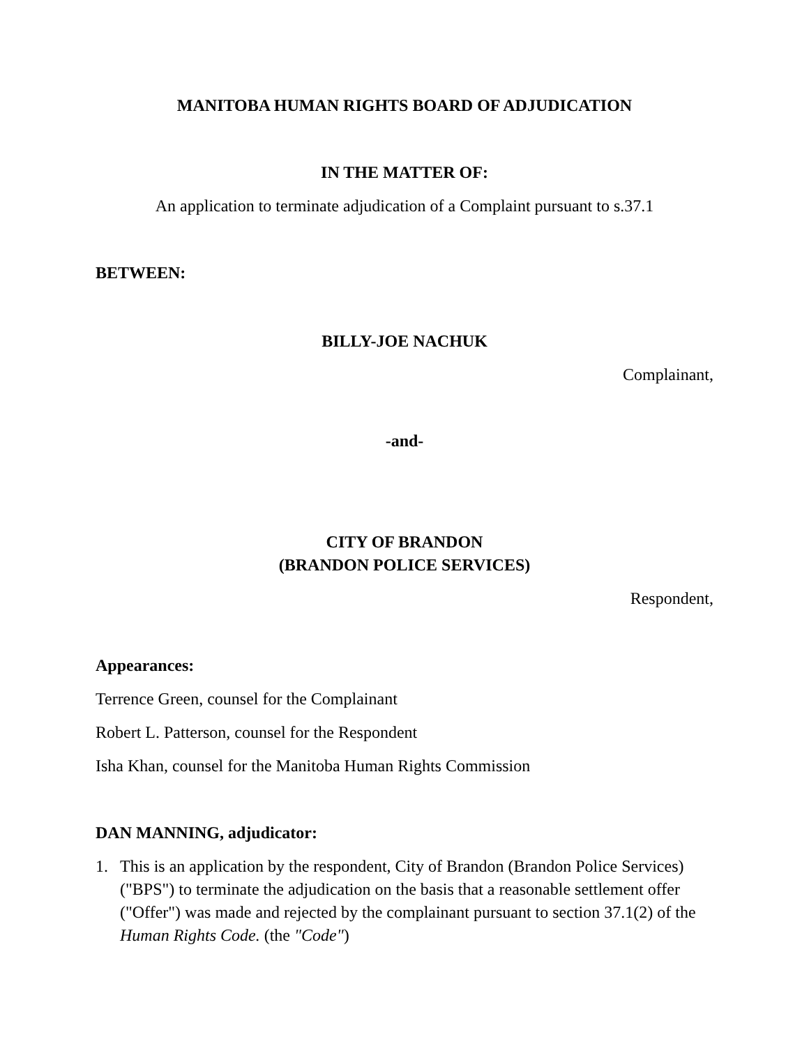MANITOBA HUMAN RIGHTS BOARD OF ADJUDICATION
IN THE MATTER OF:
An application to terminate adjudication of a Complaint pursuant to s.37.1
BETWEEN:
BILLY-JOE NACHUK
Complainant,
-and-
CITY OF BRANDON
(BRANDON POLICE SERVICES)
Respondent,
Appearances:
Terrence Green, counsel for the Complainant
Robert L. Patterson, counsel for the Respondent
Isha Khan, counsel for the Manitoba Human Rights Commission
DAN MANNING, adjudicator:
1. This is an application by the respondent, City of Brandon (Brandon Police Services) ("BPS") to terminate the adjudication on the basis that a reasonable settlement offer ("Offer") was made and rejected by the complainant pursuant to section 37.1(2) of the Human Rights Code. (the "Code")